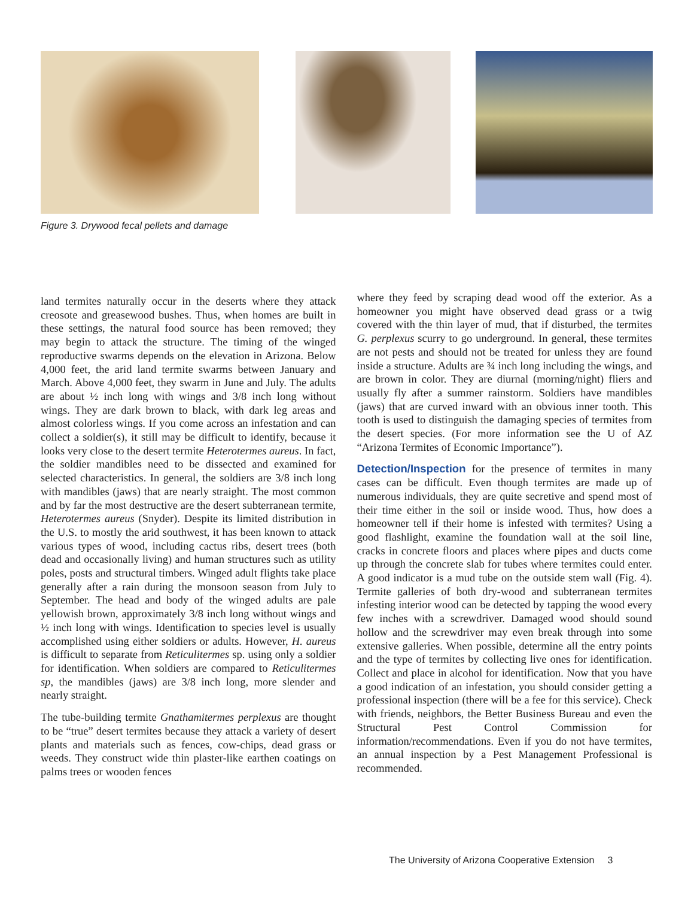Figure 3. Drywood fecal pellets and damage
land termites naturally occur in the deserts where they attack creosote and greasewood bushes. Thus, when homes are built in these settings, the natural food source has been removed; they may begin to attack the structure. The timing of the winged reproductive swarms depends on the elevation in Arizona. Below 4,000 feet, the arid land termite swarms between January and March. Above 4,000 feet, they swarm in June and July. The adults are about ½ inch long with wings and 3/8 inch long without wings. They are dark brown to black, with dark leg areas and almost colorless wings. If you come across an infestation and can collect a soldier(s), it still may be difficult to identify, because it looks very close to the desert termite Heterotermes aureus. In fact, the soldier mandibles need to be dissected and examined for selected characteristics. In general, the soldiers are 3/8 inch long with mandibles (jaws) that are nearly straight. The most common and by far the most destructive are the desert subterranean termite, Heterotermes aureus (Snyder). Despite its limited distribution in the U.S. to mostly the arid southwest, it has been known to attack various types of wood, including cactus ribs, desert trees (both dead and occasionally living) and human structures such as utility poles, posts and structural timbers. Winged adult flights take place generally after a rain during the monsoon season from July to September. The head and body of the winged adults are pale yellowish brown, approximately 3/8 inch long without wings and ½ inch long with wings. Identification to species level is usually accomplished using either soldiers or adults. However, H. aureus is difficult to separate from Reticulitermes sp. using only a soldier for identification. When soldiers are compared to Reticulitermes sp, the mandibles (jaws) are 3/8 inch long, more slender and nearly straight.
The tube-building termite Gnathamitermes perplexus are thought to be “true” desert termites because they attack a variety of desert plants and materials such as fences, cow-chips, dead grass or weeds. They construct wide thin plaster-like earthen coatings on palms trees or wooden fences
where they feed by scraping dead wood off the exterior. As a homeowner you might have observed dead grass or a twig covered with the thin layer of mud, that if disturbed, the termites G. perplexus scurry to go underground. In general, these termites are not pests and should not be treated for unless they are found inside a structure. Adults are ¾ inch long including the wings, and are brown in color. They are diurnal (morning/night) fliers and usually fly after a summer rainstorm. Soldiers have mandibles (jaws) that are curved inward with an obvious inner tooth. This tooth is used to distinguish the damaging species of termites from the desert species. (For more information see the U of AZ “Arizona Termites of Economic Importance”).
Detection/Inspection for the presence of termites in many cases can be difficult. Even though termites are made up of numerous individuals, they are quite secretive and spend most of their time either in the soil or inside wood. Thus, how does a homeowner tell if their home is infested with termites? Using a good flashlight, examine the foundation wall at the soil line, cracks in concrete floors and places where pipes and ducts come up through the concrete slab for tubes where termites could enter. A good indicator is a mud tube on the outside stem wall (Fig. 4). Termite galleries of both dry-wood and subterranean termites infesting interior wood can be detected by tapping the wood every few inches with a screwdriver. Damaged wood should sound hollow and the screwdriver may even break through into some extensive galleries. When possible, determine all the entry points and the type of termites by collecting live ones for identification. Collect and place in alcohol for identification. Now that you have a good indication of an infestation, you should consider getting a professional inspection (there will be a fee for this service). Check with friends, neighbors, the Better Business Bureau and even the Structural Pest Control Commission for information/recommendations. Even if you do not have termites, an annual inspection by a Pest Management Professional is recommended.
The University of Arizona Cooperative Extension 3